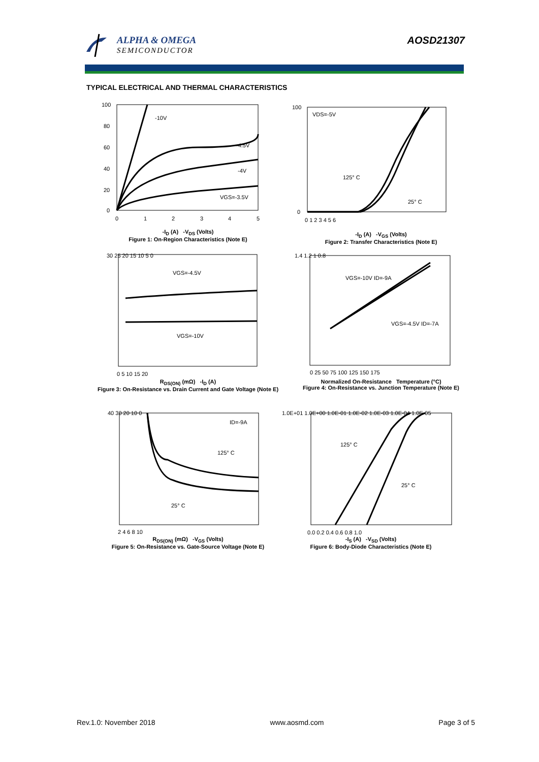ALPHA & OMEGA
SEMICONDUCTOR
AOSD21307
TYPICAL ELECTRICAL AND THERMAL CHARACTERISTICS
-10V
-4.5V
-4V
VGS=-3.5V
100
80
60
40
20
0
0
1
2
3
4
5
-I<sub>D</sub> (A) -V<sub>DS</sub> (Volts)
Figure 1: On-Region Characteristics (Note E)
VDS=-5V
125° C
25° C
100
0
0 1 2 3 4 5 6
-I<sub>D</sub> (A) -V<sub>GS</sub> (Volts)
Figure 2: Transfer Characteristics (Note E)
VGS=-4.5V
VGS=-10V
30 25 20 15 10 5 0
0 5 10 15 20
R<sub>DS(ON)</sub> (mΩ) -I<sub>D</sub> (A)
Figure 3: On-Resistance vs. Drain Current and Gate Voltage (Note E)
VGS=-10V ID=-9A
VGS=-4.5V ID=-7A
1.4 1.2 1 0.8
0 25 50 75 100 125 150 175
Normalized On-Resistance Temperature (°C)
Figure 4: On-Resistance vs. Junction Temperature (Note E)
ID=-9A
125° C
25° C
40 30 20 10 0
2 4 6 8 10
R<sub>DS(ON)</sub> (mΩ) -V<sub>GS</sub> (Volts)
Figure 5: On-Resistance vs. Gate-Source Voltage (Note E)
125° C
25° C
1.0E+01 1.0E+00 1.0E-01 1.0E-02 1.0E-03 1.0E-04 1.0E-05
0.0 0.2 0.4 0.6 0.8 1.0
-I<sub>S</sub> (A) -V<sub>SD</sub> (Volts)
Figure 6: Body-Diode Characteristics (Note E)
Rev.1.0: November 2018 www.aosmd.com Page 3 of 5